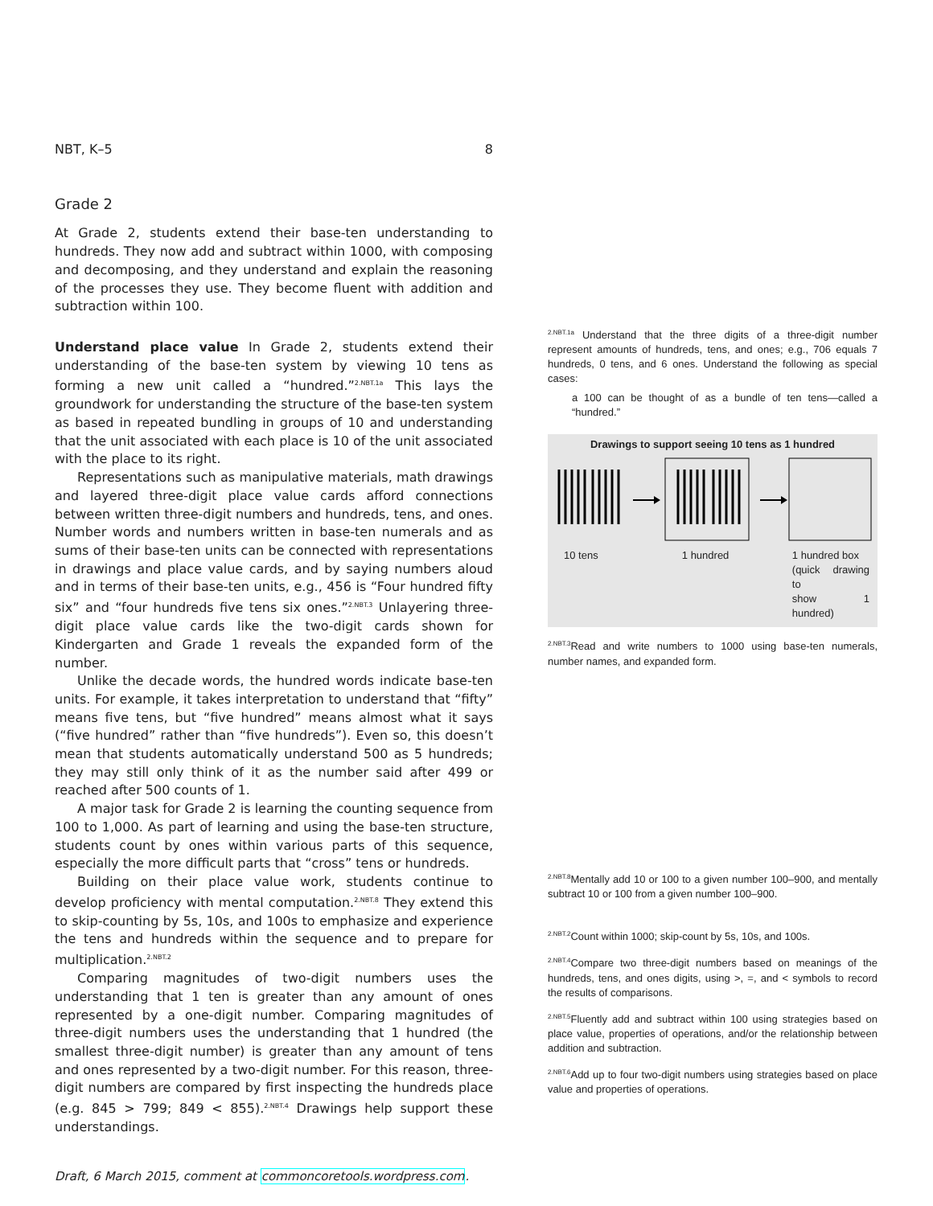NBT, K–5 8
Grade 2
At Grade 2, students extend their base-ten understanding to hundreds. They now add and subtract within 1000, with composing and decomposing, and they understand and explain the reasoning of the processes they use. They become fluent with addition and subtraction within 100.
Understand place value In Grade 2, students extend their understanding of the base-ten system by viewing 10 tens as forming a new unit called a “hundred.”<sup>2.NBT.1a</sup> This lays the groundwork for understanding the structure of the base-ten system as based in repeated bundling in groups of 10 and understanding that the unit associated with each place is 10 of the unit associated with the place to its right.
Representations such as manipulative materials, math drawings and layered three-digit place value cards afford connections between written three-digit numbers and hundreds, tens, and ones. Number words and numbers written in base-ten numerals and as sums of their base-ten units can be connected with representations in drawings and place value cards, and by saying numbers aloud and in terms of their base-ten units, e.g., 456 is “Four hundred fifty six” and “four hundreds five tens six ones.”<sup>2.NBT.3</sup> Unlayering three-digit place value cards like the two-digit cards shown for Kindergarten and Grade 1 reveals the expanded form of the number.
Unlike the decade words, the hundred words indicate base-ten units. For example, it takes interpretation to understand that “fifty” means five tens, but “five hundred” means almost what it says (“five hundred” rather than “five hundreds”). Even so, this doesn’t mean that students automatically understand 500 as 5 hundreds; they may still only think of it as the number said after 499 or reached after 500 counts of 1.
A major task for Grade 2 is learning the counting sequence from 100 to 1,000. As part of learning and using the base-ten structure, students count by ones within various parts of this sequence, especially the more difficult parts that “cross” tens or hundreds.
Building on their place value work, students continue to develop proficiency with mental computation.<sup>2.NBT.8</sup> They extend this to skip-counting by 5s, 10s, and 100s to emphasize and experience the tens and hundreds within the sequence and to prepare for multiplication.<sup>2.NBT.2</sup>
Comparing magnitudes of two-digit numbers uses the understanding that 1 ten is greater than any amount of ones represented by a one-digit number. Comparing magnitudes of three-digit numbers uses the understanding that 1 hundred (the smallest three-digit number) is greater than any amount of tens and ones represented by a two-digit number. For this reason, three-digit numbers are compared by first inspecting the hundreds place (e.g. 845 > 799; 849 < 855).<sup>2.NBT.4</sup> Drawings help support these understandings.
<sup>2.NBT.1a</sup> Understand that the three digits of a three-digit number represent amounts of hundreds, tens, and ones; e.g., 706 equals 7 hundreds, 0 tens, and 6 ones. Understand the following as special cases:
a 100 can be thought of as a bundle of ten tens—called a “hundred.”
Drawings to support seeing 10 tens as 1 hundred
10 tens 1 hundred 1 hundred box
(quick drawing to
show 1 hundred)
<sup>2.NBT.3</sup>Read and write numbers to 1000 using base-ten numerals, number names, and expanded form.
<sup>2.NBT.8</sup>Mentally add 10 or 100 to a given number 100–900, and mentally subtract 10 or 100 from a given number 100–900.
<sup>2.NBT.2</sup>Count within 1000; skip-count by 5s, 10s, and 100s.
<sup>2.NBT.4</sup>Compare two three-digit numbers based on meanings of the hundreds, tens, and ones digits, using >, =, and < symbols to record the results of comparisons.
<sup>2.NBT.5</sup>Fluently add and subtract within 100 using strategies based on place value, properties of operations, and/or the relationship between addition and subtraction.
<sup>2.NBT.6</sup>Add up to four two-digit numbers using strategies based on place value and properties of operations.
Draft, 6 March 2015, comment at commoncoretools.wordpress.com.